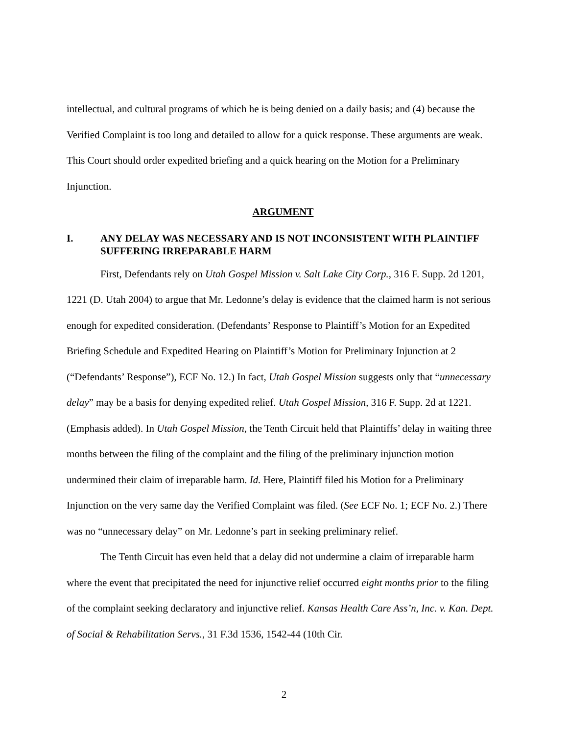intellectual, and cultural programs of which he is being denied on a daily basis; and (4) because the Verified Complaint is too long and detailed to allow for a quick response. These arguments are weak. This Court should order expedited briefing and a quick hearing on the Motion for a Preliminary Injunction.
ARGUMENT
I. ANY DELAY WAS NECESSARY AND IS NOT INCONSISTENT WITH PLAINTIFF SUFFERING IRREPARABLE HARM
First, Defendants rely on Utah Gospel Mission v. Salt Lake City Corp., 316 F. Supp. 2d 1201, 1221 (D. Utah 2004) to argue that Mr. Ledonne’s delay is evidence that the claimed harm is not serious enough for expedited consideration. (Defendants’ Response to Plaintiff’s Motion for an Expedited Briefing Schedule and Expedited Hearing on Plaintiff’s Motion for Preliminary Injunction at 2 (“Defendants’ Response”), ECF No. 12.) In fact, Utah Gospel Mission suggests only that “unnecessary delay” may be a basis for denying expedited relief. Utah Gospel Mission, 316 F. Supp. 2d at 1221. (Emphasis added). In Utah Gospel Mission, the Tenth Circuit held that Plaintiffs’ delay in waiting three months between the filing of the complaint and the filing of the preliminary injunction motion undermined their claim of irreparable harm. Id. Here, Plaintiff filed his Motion for a Preliminary Injunction on the very same day the Verified Complaint was filed. (See ECF No. 1; ECF No. 2.) There was no “unnecessary delay” on Mr. Ledonne’s part in seeking preliminary relief.
The Tenth Circuit has even held that a delay did not undermine a claim of irreparable harm where the event that precipitated the need for injunctive relief occurred eight months prior to the filing of the complaint seeking declaratory and injunctive relief. Kansas Health Care Ass’n, Inc. v. Kan. Dept. of Social & Rehabilitation Servs., 31 F.3d 1536, 1542-44 (10th Cir.
2